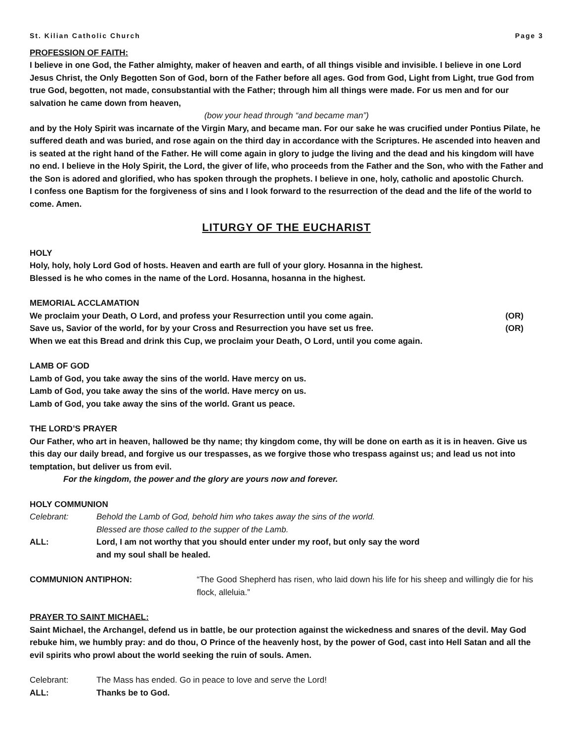St. Kilian Catholic Church Page 3
PROFESSION OF FAITH:
I believe in one God, the Father almighty, maker of heaven and earth, of all things visible and invisible. I believe in one Lord Jesus Christ, the Only Begotten Son of God, born of the Father before all ages. God from God, Light from Light, true God from true God, begotten, not made, consubstantial with the Father; through him all things were made. For us men and for our salvation he came down from heaven,
(bow your head through “and became man”)
and by the Holy Spirit was incarnate of the Virgin Mary, and became man. For our sake he was crucified under Pontius Pilate, he suffered death and was buried, and rose again on the third day in accordance with the Scriptures. He ascended into heaven and is seated at the right hand of the Father. He will come again in glory to judge the living and the dead and his kingdom will have no end. I believe in the Holy Spirit, the Lord, the giver of life, who proceeds from the Father and the Son, who with the Father and the Son is adored and glorified, who has spoken through the prophets. I believe in one, holy, catholic and apostolic Church.
I confess one Baptism for the forgiveness of sins and I look forward to the resurrection of the dead and the life of the world to come. Amen.
LITURGY OF THE EUCHARIST
HOLY
Holy, holy, holy Lord God of hosts. Heaven and earth are full of your glory. Hosanna in the highest.
Blessed is he who comes in the name of the Lord. Hosanna, hosanna in the highest.
MEMORIAL ACCLAMATION
We proclaim your Death, O Lord, and profess your Resurrection until you come again. (OR)
Save us, Savior of the world, for by your Cross and Resurrection you have set us free. (OR)
When we eat this Bread and drink this Cup, we proclaim your Death, O Lord, until you come again.
LAMB OF GOD
Lamb of God, you take away the sins of the world. Have mercy on us.
Lamb of God, you take away the sins of the world. Have mercy on us.
Lamb of God, you take away the sins of the world. Grant us peace.
THE LORD’S PRAYER
Our Father, who art in heaven, hallowed be thy name; thy kingdom come, thy will be done on earth as it is in heaven. Give us this day our daily bread, and forgive us our trespasses, as we forgive those who trespass against us; and lead us not into temptation, but deliver us from evil.
For the kingdom, the power and the glory are yours now and forever.
HOLY COMMUNION
Celebrant: Behold the Lamb of God, behold him who takes away the sins of the world.
Blessed are those called to the supper of the Lamb.
ALL: Lord, I am not worthy that you should enter under my roof, but only say the word
and my soul shall be healed.
COMMUNION ANTIPHON: “The Good Shepherd has risen, who laid down his life for his sheep and willingly die for his flock, alleluia.”
PRAYER TO SAINT MICHAEL:
Saint Michael, the Archangel, defend us in battle, be our protection against the wickedness and snares of the devil. May God rebuke him, we humbly pray: and do thou, O Prince of the heavenly host, by the power of God, cast into Hell Satan and all the evil spirits who prowl about the world seeking the ruin of souls. Amen.
Celebrant: The Mass has ended. Go in peace to love and serve the Lord!
ALL: Thanks be to God.